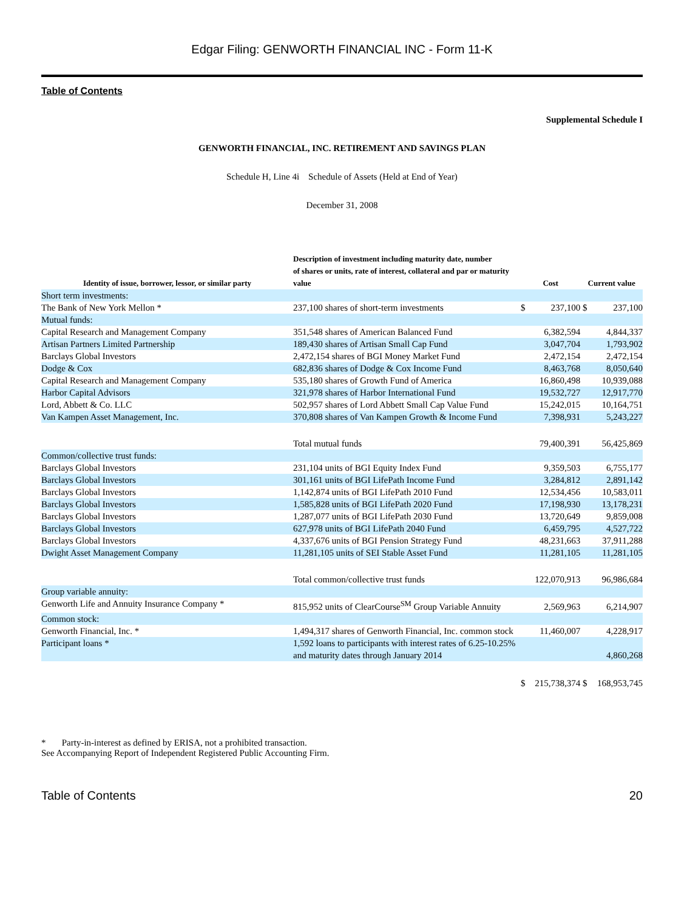Edgar Filing: GENWORTH FINANCIAL INC - Form 11-K
Table of Contents
Supplemental Schedule I
GENWORTH FINANCIAL, INC. RETIREMENT AND SAVINGS PLAN
Schedule H, Line 4i Schedule of Assets (Held at End of Year)
December 31, 2008
| Identity of issue, borrower, lessor, or similar party | Description of investment including maturity date, number of shares or units, rate of interest, collateral and par or maturity value | Cost | | Current value | |
| --- | --- | --- | --- | --- | --- |
| Short term investments: | | | | | |
| The Bank of New York Mellon * | 237,100 shares of short-term investments | $ | 237,100 | $ | 237,100 |
| Mutual funds: | | | | | |
| Capital Research and Management Company | 351,548 shares of American Balanced Fund | | 6,382,594 | | 4,844,337 |
| Artisan Partners Limited Partnership | 189,430 shares of Artisan Small Cap Fund | | 3,047,704 | | 1,793,902 |
| Barclays Global Investors | 2,472,154 shares of BGI Money Market Fund | | 2,472,154 | | 2,472,154 |
| Dodge & Cox | 682,836 shares of Dodge & Cox Income Fund | | 8,463,768 | | 8,050,640 |
| Capital Research and Management Company | 535,180 shares of Growth Fund of America | | 16,860,498 | | 10,939,088 |
| Harbor Capital Advisors | 321,978 shares of Harbor International Fund | | 19,532,727 | | 12,917,770 |
| Lord, Abbett & Co. LLC | 502,957 shares of Lord Abbett Small Cap Value Fund | | 15,242,015 | | 10,164,751 |
| Van Kampen Asset Management, Inc. | 370,808 shares of Van Kampen Growth & Income Fund | | 7,398,931 | | 5,243,227 |
| | Total mutual funds | | 79,400,391 | | 56,425,869 |
| Common/collective trust funds: | | | | | |
| Barclays Global Investors | 231,104 units of BGI Equity Index Fund | | 9,359,503 | | 6,755,177 |
| Barclays Global Investors | 301,161 units of BGI LifePath Income Fund | | 3,284,812 | | 2,891,142 |
| Barclays Global Investors | 1,142,874 units of BGI LifePath 2010 Fund | | 12,534,456 | | 10,583,011 |
| Barclays Global Investors | 1,585,828 units of BGI LifePath 2020 Fund | | 17,198,930 | | 13,178,231 |
| Barclays Global Investors | 1,287,077 units of BGI LifePath 2030 Fund | | 13,720,649 | | 9,859,008 |
| Barclays Global Investors | 627,978 units of BGI LifePath 2040 Fund | | 6,459,795 | | 4,527,722 |
| Barclays Global Investors | 4,337,676 units of BGI Pension Strategy Fund | | 48,231,663 | | 37,911,288 |
| Dwight Asset Management Company | 11,281,105 units of SEI Stable Asset Fund | | 11,281,105 | | 11,281,105 |
| | Total common/collective trust funds | | 122,070,913 | | 96,986,684 |
| Group variable annuity: | | | | | |
| Genworth Life and Annuity Insurance Company * | 815,952 units of ClearCourse<sup>SM</sup> Group Variable Annuity | | 2,569,963 | | 6,214,907 |
| Common stock: | | | | | |
| Genworth Financial, Inc. * | 1,494,317 shares of Genworth Financial, Inc. common stock | | 11,460,007 | | 4,228,917 |
| Participant loans * | 1,592 loans to participants with interest rates of 6.25-10.25% and maturity dates through January 2014 | | | | 4,860,268 |
| | | $ | 215,738,374 | $ | 168,953,745 |
* Party-in-interest as defined by ERISA, not a prohibited transaction.
See Accompanying Report of Independent Registered Public Accounting Firm.
Table of Contents 20